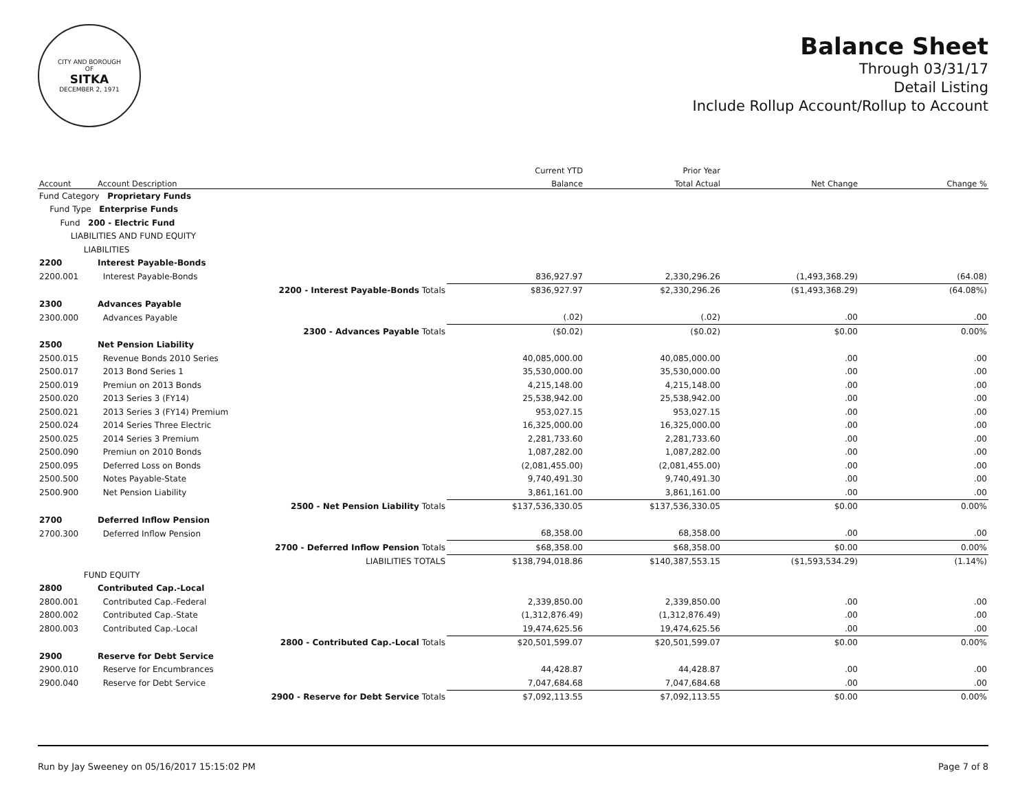CITY AND BOROUGH
OF
SITKA
DECEMBER 2, 1971
Balance Sheet
Through 03/31/17
Detail Listing
Include Rollup Account/Rollup to Account
| | | | Current YTD | Prior Year | | |
| --- | --- | --- | --- | --- | --- | --- |
| Account | Account Description | | Balance | Total Actual | Net Change | Change % |
| Fund Category Proprietary Funds | | | | | | |
| Fund Type Enterprise Funds | | | | | | |
| Fund 200 - Electric Fund | | | | | | |
| LIABILITIES AND FUND EQUITY | | | | | | |
| LIABILITIES | | | | | | |
| 2200 | Interest Payable-Bonds | | | | | |
| 2200.001 | Interest Payable-Bonds | | 836,927.97 | 2,330,296.26 | (1,493,368.29) | (64.08) |
| | | 2200 - Interest Payable-Bonds Totals | $836,927.97 | $2,330,296.26 | ($1,493,368.29) | (64.08%) |
| 2300 | Advances Payable | | | | | |
| 2300.000 | Advances Payable | | (.02) | (.02) | .00 | .00 |
| | | 2300 - Advances Payable Totals | ($0.02) | ($0.02) | $0.00 | 0.00% |
| 2500 | Net Pension Liability | | | | | |
| 2500.015 | Revenue Bonds 2010 Series | | 40,085,000.00 | 40,085,000.00 | .00 | .00 |
| 2500.017 | 2013 Bond Series 1 | | 35,530,000.00 | 35,530,000.00 | .00 | .00 |
| 2500.019 | Premiun on 2013 Bonds | | 4,215,148.00 | 4,215,148.00 | .00 | .00 |
| 2500.020 | 2013 Series 3 (FY14) | | 25,538,942.00 | 25,538,942.00 | .00 | .00 |
| 2500.021 | 2013 Series 3 (FY14) Premium | | 953,027.15 | 953,027.15 | .00 | .00 |
| 2500.024 | 2014 Series Three Electric | | 16,325,000.00 | 16,325,000.00 | .00 | .00 |
| 2500.025 | 2014 Series 3 Premium | | 2,281,733.60 | 2,281,733.60 | .00 | .00 |
| 2500.090 | Premiun on 2010 Bonds | | 1,087,282.00 | 1,087,282.00 | .00 | .00 |
| 2500.095 | Deferred Loss on Bonds | | (2,081,455.00) | (2,081,455.00) | .00 | .00 |
| 2500.500 | Notes Payable-State | | 9,740,491.30 | 9,740,491.30 | .00 | .00 |
| 2500.900 | Net Pension Liability | | 3,861,161.00 | 3,861,161.00 | .00 | .00 |
| | | 2500 - Net Pension Liability Totals | $137,536,330.05 | $137,536,330.05 | $0.00 | 0.00% |
| 2700 | Deferred Inflow Pension | | | | | |
| 2700.300 | Deferred Inflow Pension | | 68,358.00 | 68,358.00 | .00 | .00 |
| | | 2700 - Deferred Inflow Pension Totals | $68,358.00 | $68,358.00 | $0.00 | 0.00% |
| | | LIABILITIES TOTALS | $138,794,018.86 | $140,387,553.15 | ($1,593,534.29) | (1.14%) |
| FUND EQUITY | | | | | | |
| 2800 | Contributed Cap.-Local | | | | | |
| 2800.001 | Contributed Cap.-Federal | | 2,339,850.00 | 2,339,850.00 | .00 | .00 |
| 2800.002 | Contributed Cap.-State | | (1,312,876.49) | (1,312,876.49) | .00 | .00 |
| 2800.003 | Contributed Cap.-Local | | 19,474,625.56 | 19,474,625.56 | .00 | .00 |
| | | 2800 - Contributed Cap.-Local Totals | $20,501,599.07 | $20,501,599.07 | $0.00 | 0.00% |
| 2900 | Reserve for Debt Service | | | | | |
| 2900.010 | Reserve for Encumbrances | | 44,428.87 | 44,428.87 | .00 | .00 |
| 2900.040 | Reserve for Debt Service | | 7,047,684.68 | 7,047,684.68 | .00 | .00 |
| | | 2900 - Reserve for Debt Service Totals | $7,092,113.55 | $7,092,113.55 | $0.00 | 0.00% |
Run by Jay Sweeney on 05/16/2017 15:15:02 PM Page 7 of 8